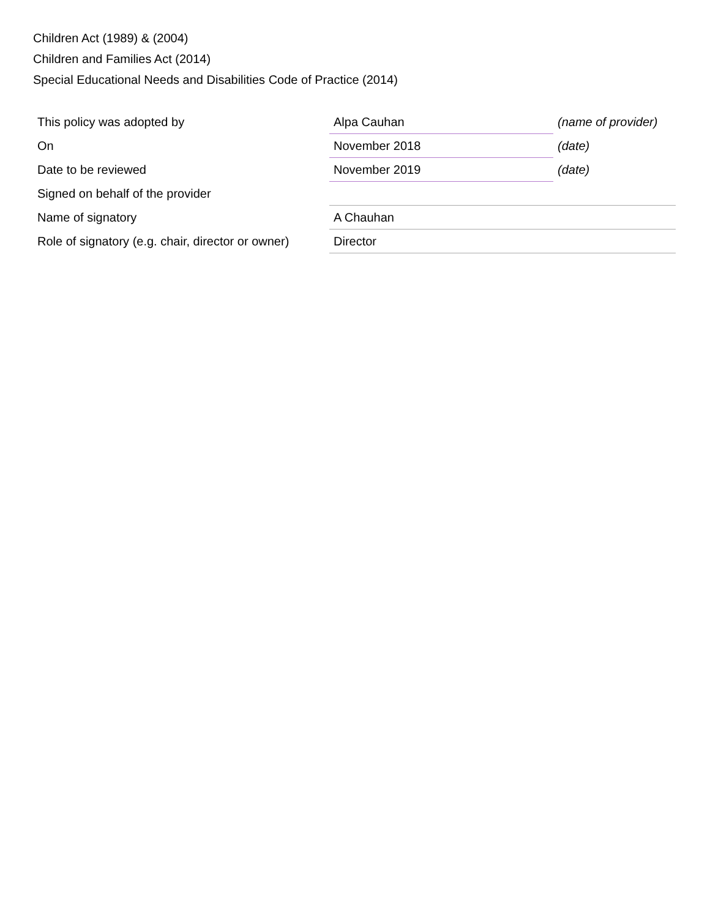Children Act (1989) & (2004)
Children and Families Act (2014)
Special Educational Needs and Disabilities Code of Practice (2014)
| This policy was adopted by | Alpa Cauhan | (name of provider) |
| On | November 2018 | (date) |
| Date to be reviewed | November 2019 | (date) |
| Signed on behalf of the provider | | |
| Name of signatory | A Chauhan | |
| Role of signatory (e.g. chair, director or owner) | Director | |